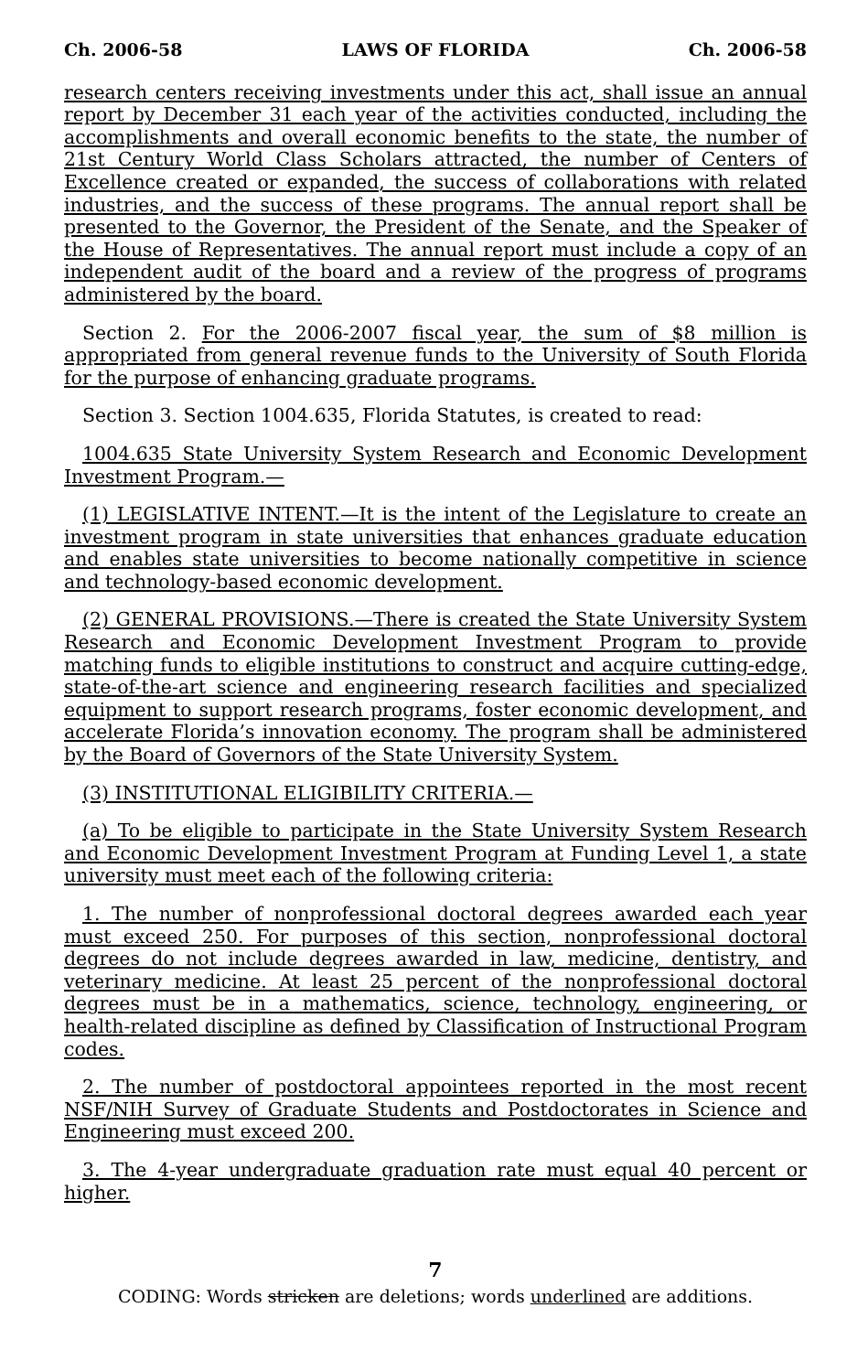Ch. 2006-58 LAWS OF FLORIDA Ch. 2006-58
research centers receiving investments under this act, shall issue an annual report by December 31 each year of the activities conducted, including the accomplishments and overall economic benefits to the state, the number of 21st Century World Class Scholars attracted, the number of Centers of Excellence created or expanded, the success of collaborations with related industries, and the success of these programs. The annual report shall be presented to the Governor, the President of the Senate, and the Speaker of the House of Representatives. The annual report must include a copy of an independent audit of the board and a review of the progress of programs administered by the board.
Section 2. For the 2006-2007 fiscal year, the sum of $8 million is appropriated from general revenue funds to the University of South Florida for the purpose of enhancing graduate programs.
Section 3. Section 1004.635, Florida Statutes, is created to read:
1004.635 State University System Research and Economic Development Investment Program.—
(1) LEGISLATIVE INTENT.—It is the intent of the Legislature to create an investment program in state universities that enhances graduate education and enables state universities to become nationally competitive in science and technology-based economic development.
(2) GENERAL PROVISIONS.—There is created the State University System Research and Economic Development Investment Program to provide matching funds to eligible institutions to construct and acquire cutting-edge, state-of-the-art science and engineering research facilities and specialized equipment to support research programs, foster economic development, and accelerate Florida’s innovation economy. The program shall be administered by the Board of Governors of the State University System.
(3) INSTITUTIONAL ELIGIBILITY CRITERIA.—
(a) To be eligible to participate in the State University System Research and Economic Development Investment Program at Funding Level 1, a state university must meet each of the following criteria:
1. The number of nonprofessional doctoral degrees awarded each year must exceed 250. For purposes of this section, nonprofessional doctoral degrees do not include degrees awarded in law, medicine, dentistry, and veterinary medicine. At least 25 percent of the nonprofessional doctoral degrees must be in a mathematics, science, technology, engineering, or health-related discipline as defined by Classification of Instructional Program codes.
2. The number of postdoctoral appointees reported in the most recent NSF/NIH Survey of Graduate Students and Postdoctorates in Science and Engineering must exceed 200.
3. The 4-year undergraduate graduation rate must equal 40 percent or higher.
7
CODING: Words stricken are deletions; words underlined are additions.